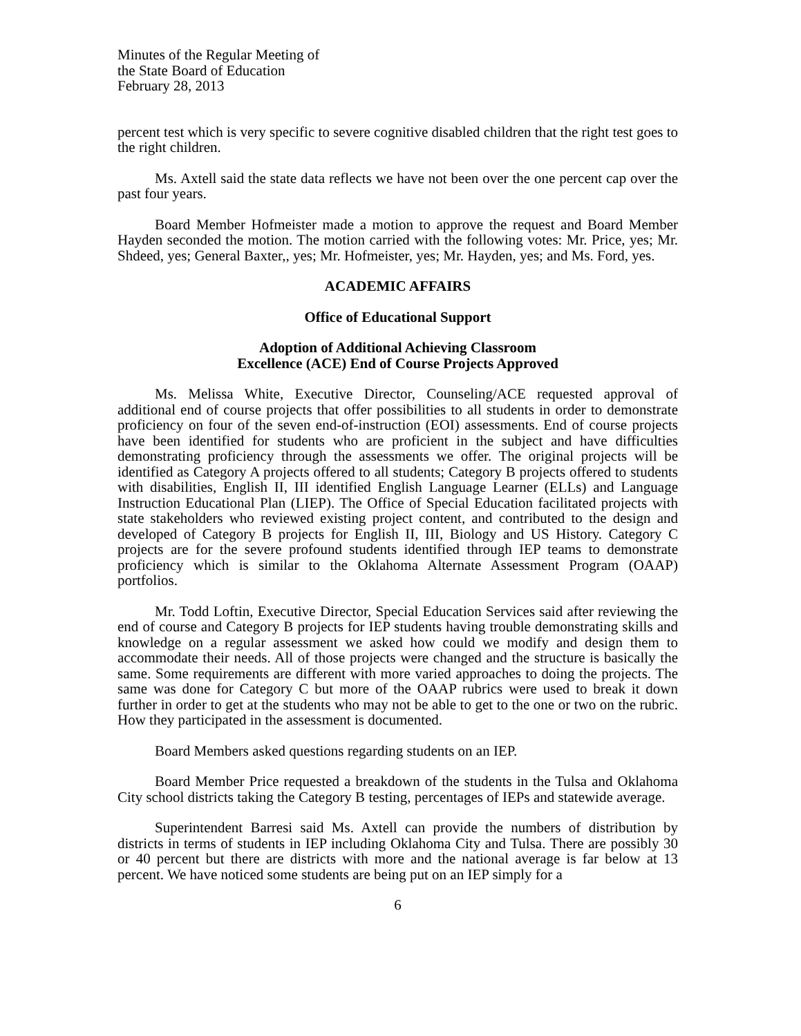Minutes of the Regular Meeting of
the State Board of Education
February 28, 2013
percent test which is very specific to severe cognitive disabled children that the right test goes to the right children.
Ms. Axtell said the state data reflects we have not been over the one percent cap over the past four years.
Board Member Hofmeister made a motion to approve the request and Board Member Hayden seconded the motion. The motion carried with the following votes: Mr. Price, yes; Mr. Shdeed, yes; General Baxter,, yes; Mr. Hofmeister, yes; Mr. Hayden, yes; and Ms. Ford, yes.
ACADEMIC AFFAIRS
Office of Educational Support
Adoption of Additional Achieving Classroom
Excellence (ACE) End of Course Projects Approved
Ms. Melissa White, Executive Director, Counseling/ACE requested approval of additional end of course projects that offer possibilities to all students in order to demonstrate proficiency on four of the seven end-of-instruction (EOI) assessments. End of course projects have been identified for students who are proficient in the subject and have difficulties demonstrating proficiency through the assessments we offer. The original projects will be identified as Category A projects offered to all students; Category B projects offered to students with disabilities, English II, III identified English Language Learner (ELLs) and Language Instruction Educational Plan (LIEP). The Office of Special Education facilitated projects with state stakeholders who reviewed existing project content, and contributed to the design and developed of Category B projects for English II, III, Biology and US History. Category C projects are for the severe profound students identified through IEP teams to demonstrate proficiency which is similar to the Oklahoma Alternate Assessment Program (OAAP) portfolios.
Mr. Todd Loftin, Executive Director, Special Education Services said after reviewing the end of course and Category B projects for IEP students having trouble demonstrating skills and knowledge on a regular assessment we asked how could we modify and design them to accommodate their needs. All of those projects were changed and the structure is basically the same. Some requirements are different with more varied approaches to doing the projects. The same was done for Category C but more of the OAAP rubrics were used to break it down further in order to get at the students who may not be able to get to the one or two on the rubric. How they participated in the assessment is documented.
Board Members asked questions regarding students on an IEP.
Board Member Price requested a breakdown of the students in the Tulsa and Oklahoma City school districts taking the Category B testing, percentages of IEPs and statewide average.
Superintendent Barresi said Ms. Axtell can provide the numbers of distribution by districts in terms of students in IEP including Oklahoma City and Tulsa. There are possibly 30 or 40 percent but there are districts with more and the national average is far below at 13 percent. We have noticed some students are being put on an IEP simply for a
6